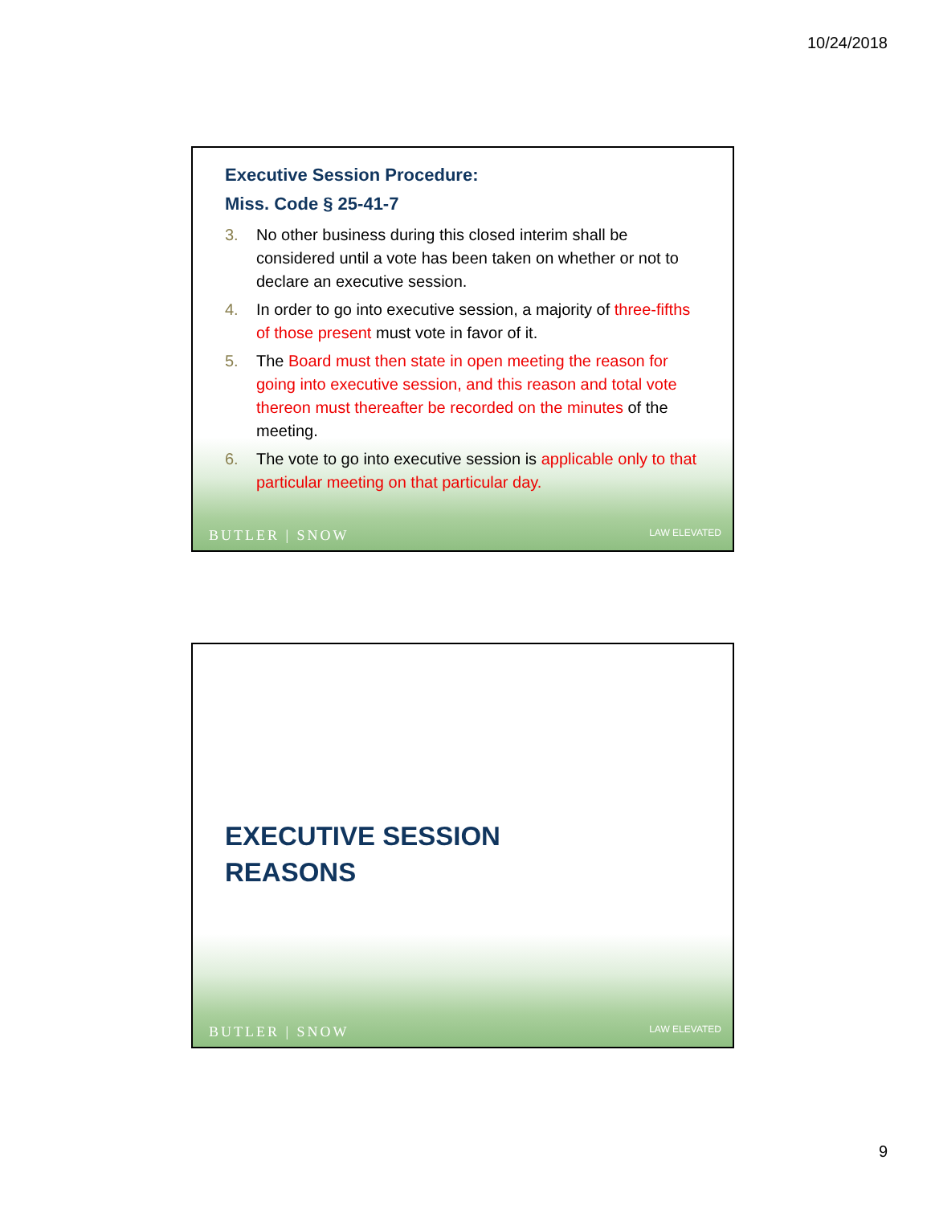10/24/2018
Executive Session Procedure:
Miss. Code § 25-41-7
3. No other business during this closed interim shall be considered until a vote has been taken on whether or not to declare an executive session.
4. In order to go into executive session, a majority of three-fifths of those present must vote in favor of it.
5. The Board must then state in open meeting the reason for going into executive session, and this reason and total vote thereon must thereafter be recorded on the minutes of the meeting.
6. The vote to go into executive session is applicable only to that particular meeting on that particular day.
BUTLER | SNOW LAW ELEVATED
EXECUTIVE SESSION
REASONS
BUTLER | SNOW LAW ELEVATED
9